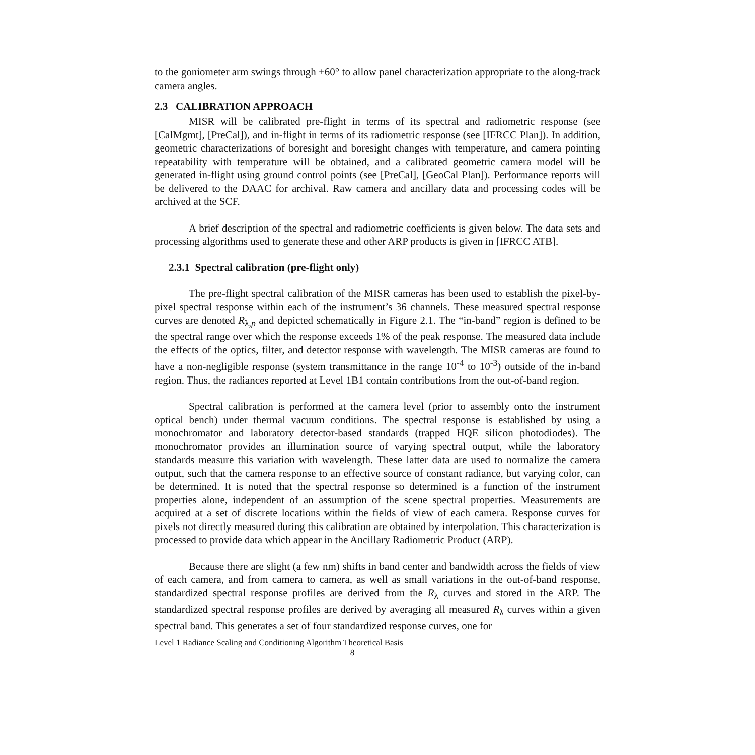to the goniometer arm swings through ±60° to allow panel characterization appropriate to the along-track camera angles.
2.3 CALIBRATION APPROACH
MISR will be calibrated pre-flight in terms of its spectral and radiometric response (see [CalMgmt], [PreCal]), and in-flight in terms of its radiometric response (see [IFRCC Plan]). In addition, geometric characterizations of boresight and boresight changes with temperature, and camera pointing repeatability with temperature will be obtained, and a calibrated geometric camera model will be generated in-flight using ground control points (see [PreCal], [GeoCal Plan]). Performance reports will be delivered to the DAAC for archival. Raw camera and ancillary data and processing codes will be archived at the SCF.
A brief description of the spectral and radiometric coefficients is given below. The data sets and processing algorithms used to generate these and other ARP products is given in [IFRCC ATB].
2.3.1 Spectral calibration (pre-flight only)
The pre-flight spectral calibration of the MISR cameras has been used to establish the pixel-by-pixel spectral response within each of the instrument’s 36 channels. These measured spectral response curves are denoted R<sub>λ,p</sub> and depicted schematically in Figure 2.1. The “in-band” region is defined to be the spectral range over which the response exceeds 1% of the peak response. The measured data include the effects of the optics, filter, and detector response with wavelength. The MISR cameras are found to have a non-negligible response (system transmittance in the range 10<sup>-4</sup> to 10<sup>-3</sup>) outside of the in-band region. Thus, the radiances reported at Level 1B1 contain contributions from the out-of-band region.
Spectral calibration is performed at the camera level (prior to assembly onto the instrument optical bench) under thermal vacuum conditions. The spectral response is established by using a monochromator and laboratory detector-based standards (trapped HQE silicon photodiodes). The monochromator provides an illumination source of varying spectral output, while the laboratory standards measure this variation with wavelength. These latter data are used to normalize the camera output, such that the camera response to an effective source of constant radiance, but varying color, can be determined. It is noted that the spectral response so determined is a function of the instrument properties alone, independent of an assumption of the scene spectral properties. Measurements are acquired at a set of discrete locations within the fields of view of each camera. Response curves for pixels not directly measured during this calibration are obtained by interpolation. This characterization is processed to provide data which appear in the Ancillary Radiometric Product (ARP).
Because there are slight (a few nm) shifts in band center and bandwidth across the fields of view of each camera, and from camera to camera, as well as small variations in the out-of-band response, standardized spectral response profiles are derived from the R<sub>λ</sub> curves and stored in the ARP. The standardized spectral response profiles are derived by averaging all measured R<sub>λ</sub> curves within a given spectral band. This generates a set of four standardized response curves, one for
Level 1 Radiance Scaling and Conditioning Algorithm Theoretical Basis
8